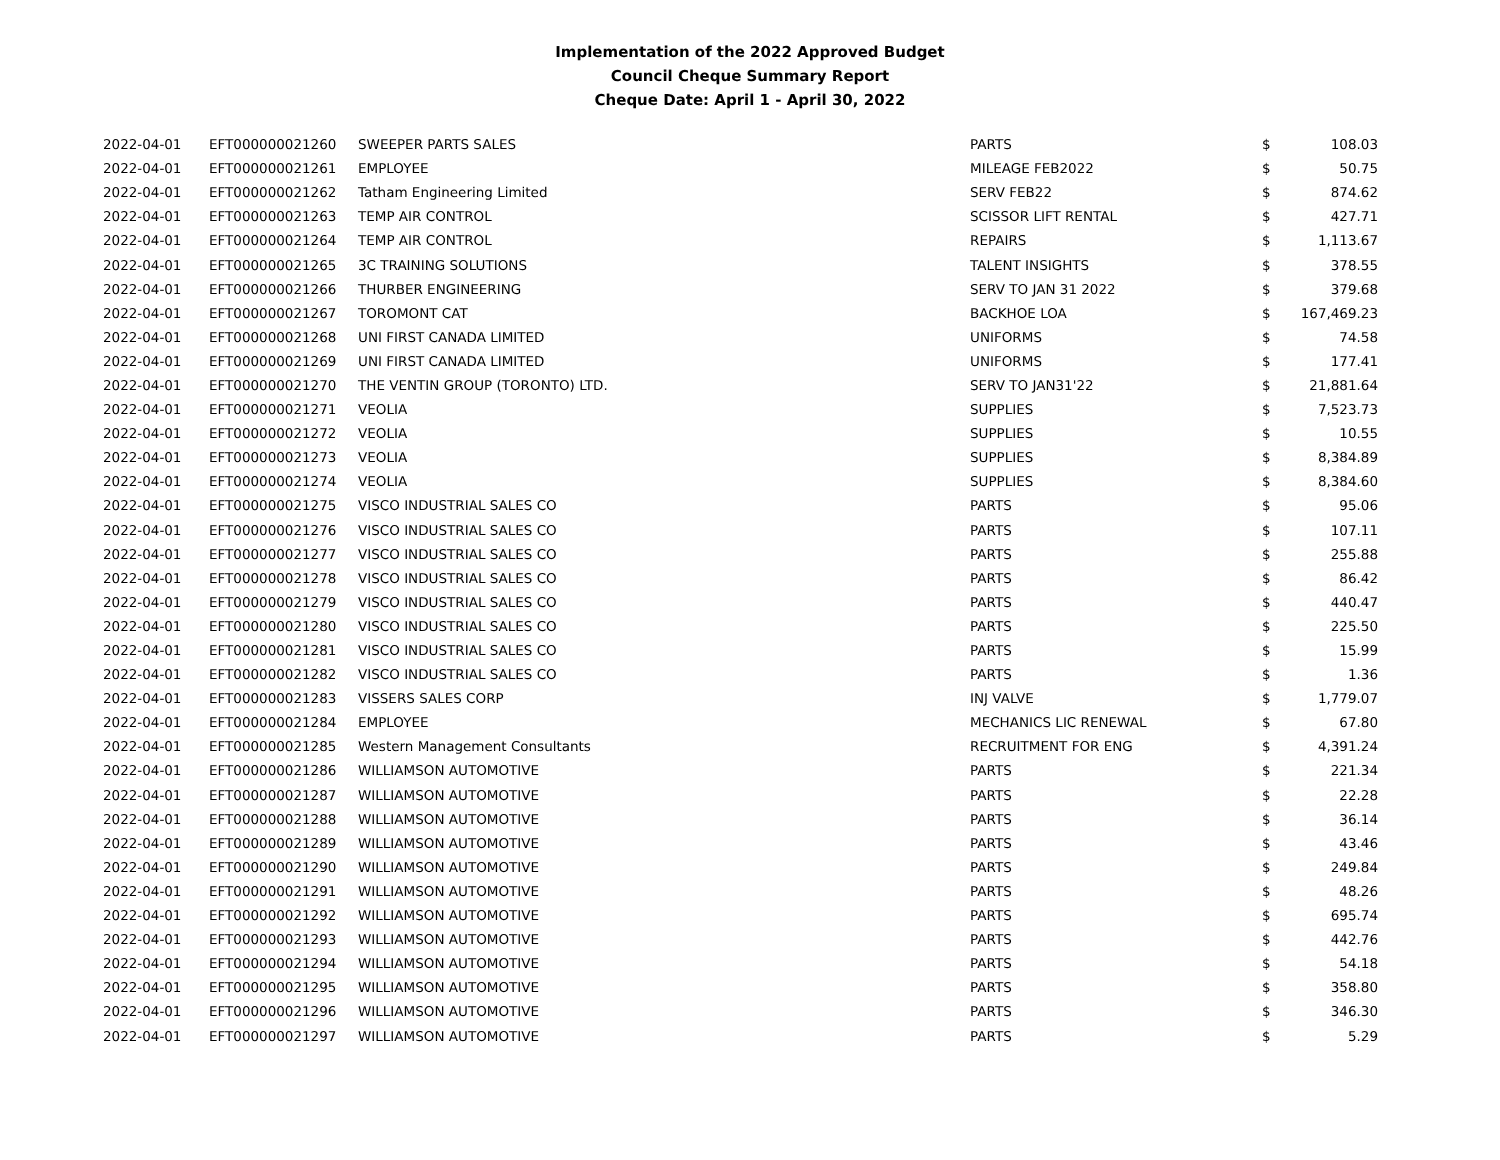Implementation of the 2022 Approved Budget
Council Cheque Summary Report
Cheque Date: April 1 - April 30, 2022
| 2022-04-01 | EFT000000021260 | SWEEPER PARTS SALES | PARTS | $ | 108.03 |
| 2022-04-01 | EFT000000021261 | EMPLOYEE | MILEAGE FEB2022 | $ | 50.75 |
| 2022-04-01 | EFT000000021262 | Tatham Engineering Limited | SERV FEB22 | $ | 874.62 |
| 2022-04-01 | EFT000000021263 | TEMP AIR CONTROL | SCISSOR LIFT RENTAL | $ | 427.71 |
| 2022-04-01 | EFT000000021264 | TEMP AIR CONTROL | REPAIRS | $ | 1,113.67 |
| 2022-04-01 | EFT000000021265 | 3C TRAINING SOLUTIONS | TALENT INSIGHTS | $ | 378.55 |
| 2022-04-01 | EFT000000021266 | THURBER ENGINEERING | SERV TO JAN 31 2022 | $ | 379.68 |
| 2022-04-01 | EFT000000021267 | TOROMONT CAT | BACKHOE LOA | $ | 167,469.23 |
| 2022-04-01 | EFT000000021268 | UNI FIRST CANADA LIMITED | UNIFORMS | $ | 74.58 |
| 2022-04-01 | EFT000000021269 | UNI FIRST CANADA LIMITED | UNIFORMS | $ | 177.41 |
| 2022-04-01 | EFT000000021270 | THE VENTIN GROUP (TORONTO) LTD. | SERV TO JAN31'22 | $ | 21,881.64 |
| 2022-04-01 | EFT000000021271 | VEOLIA | SUPPLIES | $ | 7,523.73 |
| 2022-04-01 | EFT000000021272 | VEOLIA | SUPPLIES | $ | 10.55 |
| 2022-04-01 | EFT000000021273 | VEOLIA | SUPPLIES | $ | 8,384.89 |
| 2022-04-01 | EFT000000021274 | VEOLIA | SUPPLIES | $ | 8,384.60 |
| 2022-04-01 | EFT000000021275 | VISCO INDUSTRIAL SALES CO | PARTS | $ | 95.06 |
| 2022-04-01 | EFT000000021276 | VISCO INDUSTRIAL SALES CO | PARTS | $ | 107.11 |
| 2022-04-01 | EFT000000021277 | VISCO INDUSTRIAL SALES CO | PARTS | $ | 255.88 |
| 2022-04-01 | EFT000000021278 | VISCO INDUSTRIAL SALES CO | PARTS | $ | 86.42 |
| 2022-04-01 | EFT000000021279 | VISCO INDUSTRIAL SALES CO | PARTS | $ | 440.47 |
| 2022-04-01 | EFT000000021280 | VISCO INDUSTRIAL SALES CO | PARTS | $ | 225.50 |
| 2022-04-01 | EFT000000021281 | VISCO INDUSTRIAL SALES CO | PARTS | $ | 15.99 |
| 2022-04-01 | EFT000000021282 | VISCO INDUSTRIAL SALES CO | PARTS | $ | 1.36 |
| 2022-04-01 | EFT000000021283 | VISSERS SALES CORP | INJ VALVE | $ | 1,779.07 |
| 2022-04-01 | EFT000000021284 | EMPLOYEE | MECHANICS LIC RENEWAL | $ | 67.80 |
| 2022-04-01 | EFT000000021285 | Western Management Consultants | RECRUITMENT FOR ENG | $ | 4,391.24 |
| 2022-04-01 | EFT000000021286 | WILLIAMSON AUTOMOTIVE | PARTS | $ | 221.34 |
| 2022-04-01 | EFT000000021287 | WILLIAMSON AUTOMOTIVE | PARTS | $ | 22.28 |
| 2022-04-01 | EFT000000021288 | WILLIAMSON AUTOMOTIVE | PARTS | $ | 36.14 |
| 2022-04-01 | EFT000000021289 | WILLIAMSON AUTOMOTIVE | PARTS | $ | 43.46 |
| 2022-04-01 | EFT000000021290 | WILLIAMSON AUTOMOTIVE | PARTS | $ | 249.84 |
| 2022-04-01 | EFT000000021291 | WILLIAMSON AUTOMOTIVE | PARTS | $ | 48.26 |
| 2022-04-01 | EFT000000021292 | WILLIAMSON AUTOMOTIVE | PARTS | $ | 695.74 |
| 2022-04-01 | EFT000000021293 | WILLIAMSON AUTOMOTIVE | PARTS | $ | 442.76 |
| 2022-04-01 | EFT000000021294 | WILLIAMSON AUTOMOTIVE | PARTS | $ | 54.18 |
| 2022-04-01 | EFT000000021295 | WILLIAMSON AUTOMOTIVE | PARTS | $ | 358.80 |
| 2022-04-01 | EFT000000021296 | WILLIAMSON AUTOMOTIVE | PARTS | $ | 346.30 |
| 2022-04-01 | EFT000000021297 | WILLIAMSON AUTOMOTIVE | PARTS | $ | 5.29 |